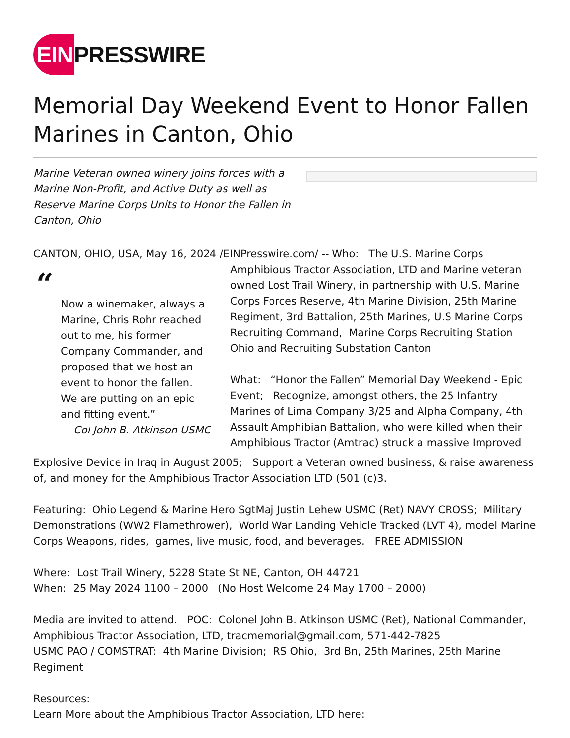EIN PRESSWIRE
Memorial Day Weekend Event to Honor Fallen Marines in Canton, Ohio
Marine Veteran owned winery joins forces with a Marine Non-Profit, and Active Duty as well as Reserve Marine Corps Units to Honor the Fallen in Canton, Ohio
CANTON, OHIO, USA, May 16, 2024 /EINPresswire.com/ -- Who: The U.S. Marine Corps
“
Now a winemaker, always a Marine, Chris Rohr reached out to me, his former Company Commander, and proposed that we host an event to honor the fallen. We are putting on an epic and fitting event.”
Col John B. Atkinson USMC
Amphibious Tractor Association, LTD and Marine veteran owned Lost Trail Winery, in partnership with U.S. Marine Corps Forces Reserve, 4th Marine Division, 25th Marine Regiment, 3rd Battalion, 25th Marines, U.S Marine Corps Recruiting Command, Marine Corps Recruiting Station Ohio and Recruiting Substation Canton
What: “Honor the Fallen” Memorial Day Weekend - Epic Event; Recognize, amongst others, the 25 Infantry Marines of Lima Company 3/25 and Alpha Company, 4th Assault Amphibian Battalion, who were killed when their Amphibious Tractor (Amtrac) struck a massive Improved
Explosive Device in Iraq in August 2005; Support a Veteran owned business, & raise awareness of, and money for the Amphibious Tractor Association LTD (501 (c)3.
Featuring: Ohio Legend & Marine Hero SgtMaj Justin Lehew USMC (Ret) NAVY CROSS; Military Demonstrations (WW2 Flamethrower), World War Landing Vehicle Tracked (LVT 4), model Marine Corps Weapons, rides, games, live music, food, and beverages. FREE ADMISSION
Where: Lost Trail Winery, 5228 State St NE, Canton, OH 44721
When: 25 May 2024 1100 – 2000 (No Host Welcome 24 May 1700 – 2000)
Media are invited to attend. POC: Colonel John B. Atkinson USMC (Ret), National Commander, Amphibious Tractor Association, LTD, tracmemorial@gmail.com, 571-442-7825
USMC PAO / COMSTRAT: 4th Marine Division; RS Ohio, 3rd Bn, 25th Marines, 25th Marine Regiment
Resources:
Learn More about the Amphibious Tractor Association, LTD here: